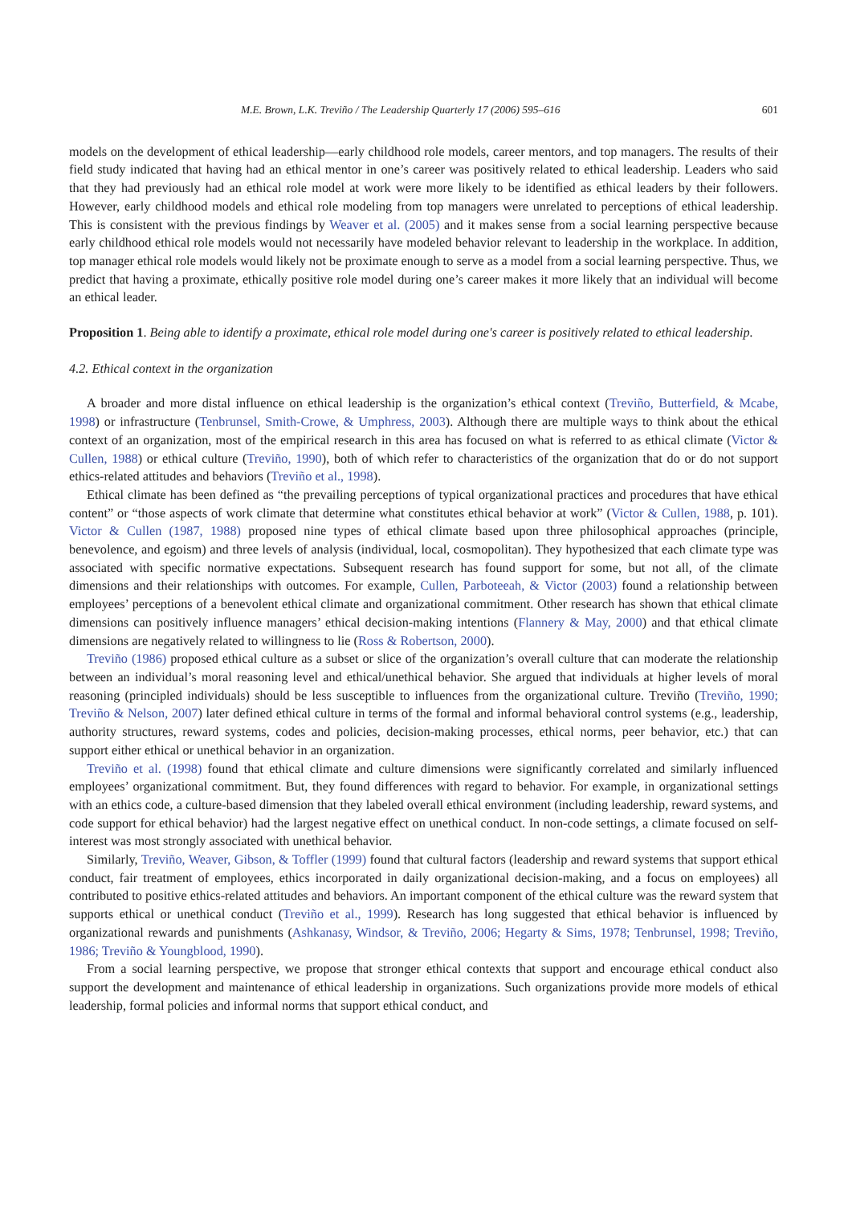M.E. Brown, L.K. Treviño / The Leadership Quarterly 17 (2006) 595–616 601
models on the development of ethical leadership—early childhood role models, career mentors, and top managers. The results of their field study indicated that having had an ethical mentor in one’s career was positively related to ethical leadership. Leaders who said that they had previously had an ethical role model at work were more likely to be identified as ethical leaders by their followers. However, early childhood models and ethical role modeling from top managers were unrelated to perceptions of ethical leadership. This is consistent with the previous findings by Weaver et al. (2005) and it makes sense from a social learning perspective because early childhood ethical role models would not necessarily have modeled behavior relevant to leadership in the workplace. In addition, top manager ethical role models would likely not be proximate enough to serve as a model from a social learning perspective. Thus, we predict that having a proximate, ethically positive role model during one’s career makes it more likely that an individual will become an ethical leader.
Proposition 1. Being able to identify a proximate, ethical role model during one's career is positively related to ethical leadership.
4.2. Ethical context in the organization
A broader and more distal influence on ethical leadership is the organization’s ethical context (Treviño, Butterfield, & Mcabe, 1998) or infrastructure (Tenbrunsel, Smith-Crowe, & Umphress, 2003). Although there are multiple ways to think about the ethical context of an organization, most of the empirical research in this area has focused on what is referred to as ethical climate (Victor & Cullen, 1988) or ethical culture (Treviño, 1990), both of which refer to characteristics of the organization that do or do not support ethics-related attitudes and behaviors (Treviño et al., 1998).
Ethical climate has been defined as “the prevailing perceptions of typical organizational practices and procedures that have ethical content” or “those aspects of work climate that determine what constitutes ethical behavior at work” (Victor & Cullen, 1988, p. 101). Victor & Cullen (1987, 1988) proposed nine types of ethical climate based upon three philosophical approaches (principle, benevolence, and egoism) and three levels of analysis (individual, local, cosmopolitan). They hypothesized that each climate type was associated with specific normative expectations. Subsequent research has found support for some, but not all, of the climate dimensions and their relationships with outcomes. For example, Cullen, Parboteeah, & Victor (2003) found a relationship between employees’ perceptions of a benevolent ethical climate and organizational commitment. Other research has shown that ethical climate dimensions can positively influence managers’ ethical decision-making intentions (Flannery & May, 2000) and that ethical climate dimensions are negatively related to willingness to lie (Ross & Robertson, 2000).
Treviño (1986) proposed ethical culture as a subset or slice of the organization’s overall culture that can moderate the relationship between an individual’s moral reasoning level and ethical/unethical behavior. She argued that individuals at higher levels of moral reasoning (principled individuals) should be less susceptible to influences from the organizational culture. Treviño (Treviño, 1990; Treviño & Nelson, 2007) later defined ethical culture in terms of the formal and informal behavioral control systems (e.g., leadership, authority structures, reward systems, codes and policies, decision-making processes, ethical norms, peer behavior, etc.) that can support either ethical or unethical behavior in an organization.
Treviño et al. (1998) found that ethical climate and culture dimensions were significantly correlated and similarly influenced employees’ organizational commitment. But, they found differences with regard to behavior. For example, in organizational settings with an ethics code, a culture-based dimension that they labeled overall ethical environment (including leadership, reward systems, and code support for ethical behavior) had the largest negative effect on unethical conduct. In non-code settings, a climate focused on self-interest was most strongly associated with unethical behavior.
Similarly, Treviño, Weaver, Gibson, & Toffler (1999) found that cultural factors (leadership and reward systems that support ethical conduct, fair treatment of employees, ethics incorporated in daily organizational decision-making, and a focus on employees) all contributed to positive ethics-related attitudes and behaviors. An important component of the ethical culture was the reward system that supports ethical or unethical conduct (Treviño et al., 1999). Research has long suggested that ethical behavior is influenced by organizational rewards and punishments (Ashkanasy, Windsor, & Treviño, 2006; Hegarty & Sims, 1978; Tenbrunsel, 1998; Treviño, 1986; Treviño & Youngblood, 1990).
From a social learning perspective, we propose that stronger ethical contexts that support and encourage ethical conduct also support the development and maintenance of ethical leadership in organizations. Such organizations provide more models of ethical leadership, formal policies and informal norms that support ethical conduct, and